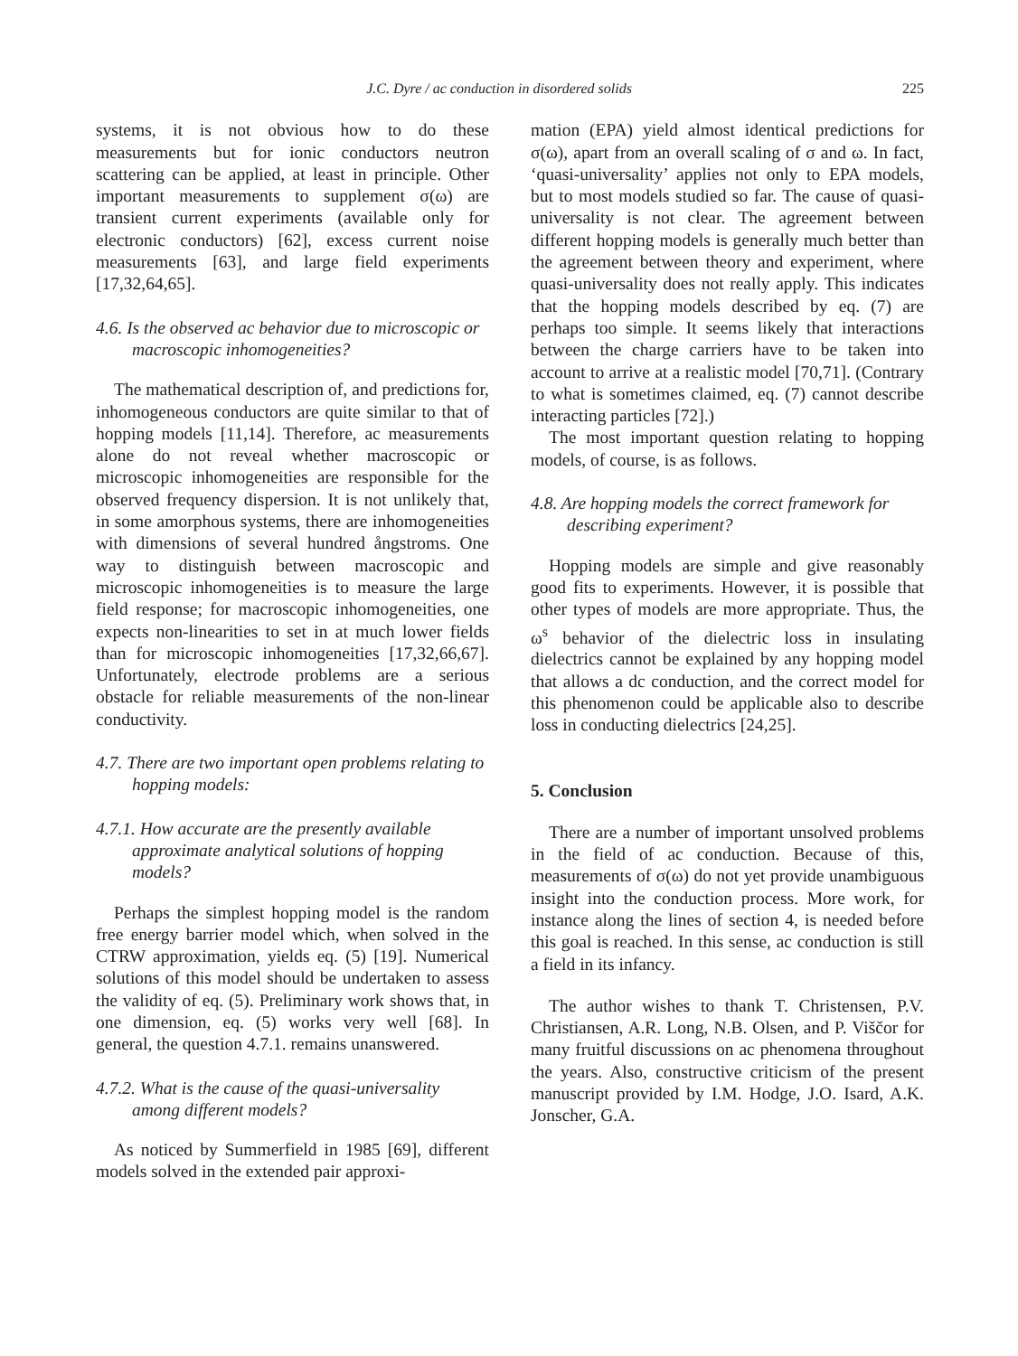J.C. Dyre / ac conduction in disordered solids 225
systems, it is not obvious how to do these measurements but for ionic conductors neutron scattering can be applied, at least in principle. Other important measurements to supplement σ(ω) are transient current experiments (available only for electronic conductors) [62], excess current noise measurements [63], and large field experiments [17,32,64,65].
4.6. Is the observed ac behavior due to microscopic or macroscopic inhomogeneities?
The mathematical description of, and predictions for, inhomogeneous conductors are quite similar to that of hopping models [11,14]. Therefore, ac measurements alone do not reveal whether macroscopic or microscopic inhomogeneities are responsible for the observed frequency dispersion. It is not unlikely that, in some amorphous systems, there are inhomogeneities with dimensions of several hundred ångstroms. One way to distinguish between macroscopic and microscopic inhomogeneities is to measure the large field response; for macroscopic inhomogeneities, one expects non-linearities to set in at much lower fields than for microscopic inhomogeneities [17,32,66,67]. Unfortunately, electrode problems are a serious obstacle for reliable measurements of the non-linear conductivity.
4.7. There are two important open problems relating to hopping models:
4.7.1. How accurate are the presently available approximate analytical solutions of hopping models?
Perhaps the simplest hopping model is the random free energy barrier model which, when solved in the CTRW approximation, yields eq. (5) [19]. Numerical solutions of this model should be undertaken to assess the validity of eq. (5). Preliminary work shows that, in one dimension, eq. (5) works very well [68]. In general, the question 4.7.1. remains unanswered.
4.7.2. What is the cause of the quasi-universality among different models?
As noticed by Summerfield in 1985 [69], different models solved in the extended pair approxi-
mation (EPA) yield almost identical predictions for σ(ω), apart from an overall scaling of σ and ω. In fact, ‘quasi-universality’ applies not only to EPA models, but to most models studied so far. The cause of quasi-universality is not clear. The agreement between different hopping models is generally much better than the agreement between theory and experiment, where quasi-universality does not really apply. This indicates that the hopping models described by eq. (7) are perhaps too simple. It seems likely that interactions between the charge carriers have to be taken into account to arrive at a realistic model [70,71]. (Contrary to what is sometimes claimed, eq. (7) cannot describe interacting particles [72].)
The most important question relating to hopping models, of course, is as follows.
4.8. Are hopping models the correct framework for describing experiment?
Hopping models are simple and give reasonably good fits to experiments. However, it is possible that other types of models are more appropriate. Thus, the ω<sup>s</sup> behavior of the dielectric loss in insulating dielectrics cannot be explained by any hopping model that allows a dc conduction, and the correct model for this phenomenon could be applicable also to describe loss in conducting dielectrics [24,25].
5. Conclusion
There are a number of important unsolved problems in the field of ac conduction. Because of this, measurements of σ(ω) do not yet provide unambiguous insight into the conduction process. More work, for instance along the lines of section 4, is needed before this goal is reached. In this sense, ac conduction is still a field in its infancy.
The author wishes to thank T. Christensen, P.V. Christiansen, A.R. Long, N.B. Olsen, and P. Viščor for many fruitful discussions on ac phenomena throughout the years. Also, constructive criticism of the present manuscript provided by I.M. Hodge, J.O. Isard, A.K. Jonscher, G.A.